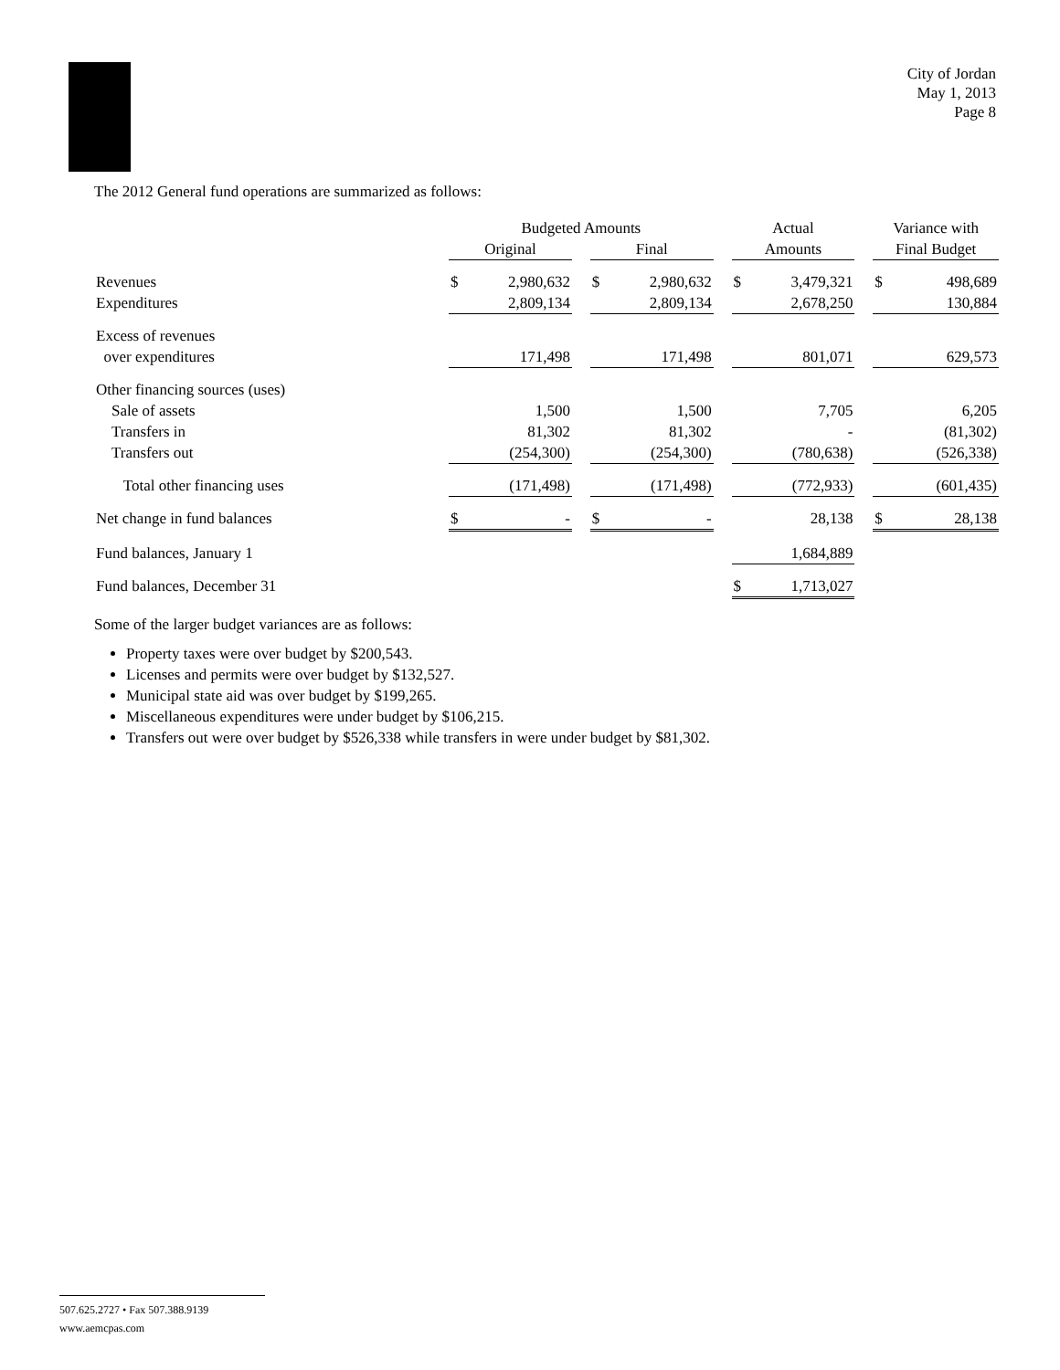City of Jordan
May 1, 2013
Page 8
The 2012 General fund operations are summarized as follows:
| | Budgeted Amounts | | | | | | Actual | | | Variance with | |
| | Original | | | Final | | | Amounts | | | Final Budget | |
| Revenues | $ | 2,980,632 | | $ | 2,980,632 | | $ | 3,479,321 | | $ | 498,689 |
| Expenditures | | 2,809,134 | | | 2,809,134 | | | 2,678,250 | | | 130,884 |
| Excess of revenues | | | | | | | | | | | |
| over expenditures | | 171,498 | | | 171,498 | | | 801,071 | | | 629,573 |
| Other financing sources (uses) | | | | | | | | | | | |
| Sale of assets | | 1,500 | | | 1,500 | | | 7,705 | | | 6,205 |
| Transfers in | | 81,302 | | | 81,302 | | | - | | | (81,302) |
| Transfers out | | (254,300) | | | (254,300) | | | (780,638) | | | (526,338) |
| Total other financing uses | | (171,498) | | | (171,498) | | | (772,933) | | | (601,435) |
| Net change in fund balances | $ | - | | $ | - | | | 28,138 | | $ | 28,138 |
| Fund balances, January 1 | | | | | | | | 1,684,889 | | | |
| Fund balances, December 31 | | | | | | | $ | 1,713,027 | | | |
Some of the larger budget variances are as follows:
Property taxes were over budget by $200,543.
Licenses and permits were over budget by $132,527.
Municipal state aid was over budget by $199,265.
Miscellaneous expenditures were under budget by $106,215.
Transfers out were over budget by $526,338 while transfers in were under budget by $81,302.
507.625.2727 • Fax 507.388.9139
www.aemcpas.com